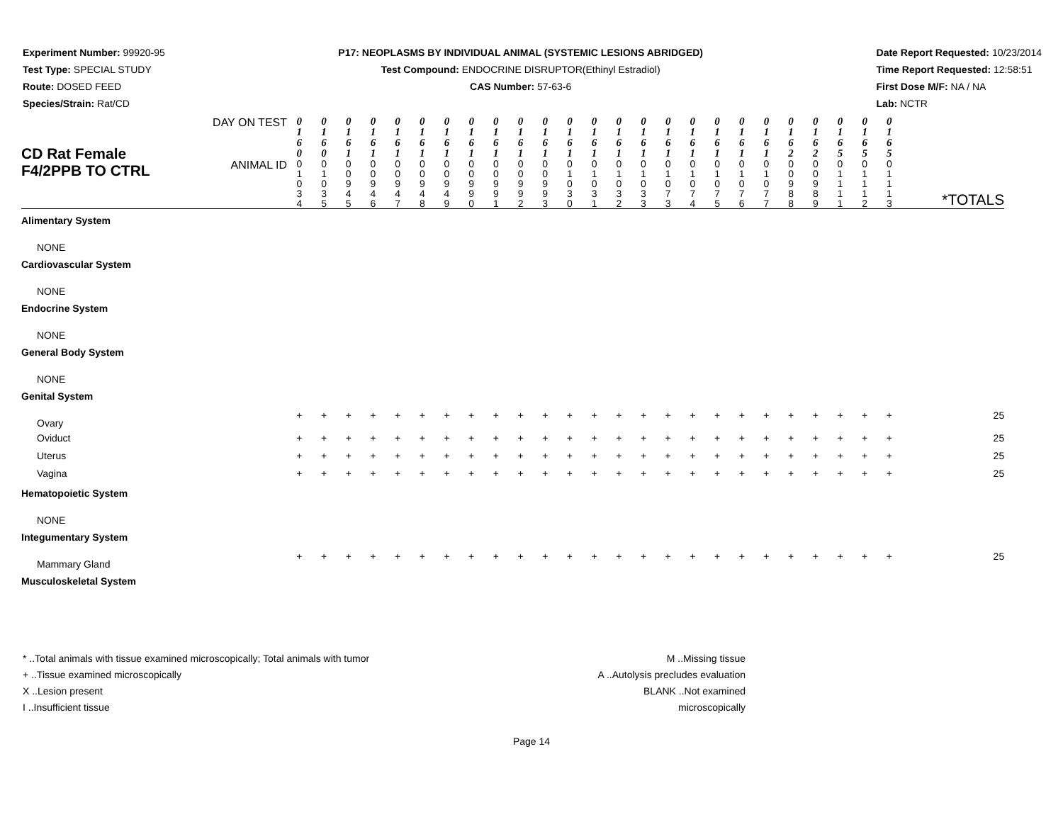Experiment Number: 99920-95
Test Type: SPECIAL STUDY
Route: DOSED FEED
Species/Strain: Rat/CD
P17: NEOPLASMS BY INDIVIDUAL ANIMAL (SYSTEMIC LESIONS ABRIDGED)
Test Compound: ENDOCRINE DISRUPTOR(Ethinyl Estradiol)
CAS Number: 57-63-6
Date Report Requested: 10/23/2014
Time Report Requested: 12:58:51
First Dose M/F: NA / NA
Lab: NCTR
| CD Rat Female F4/2PPB TO CTRL | DAY ON TEST | 0 1 6 0 | 0 1 6 0 | 0 1 6 1 | 0 1 6 1 | 0 1 6 1 | 0 1 6 1 | 0 1 6 1 | 0 1 6 1 | 0 1 6 1 | 0 1 6 1 | 0 1 6 1 | 0 1 6 1 | 0 1 6 1 | 0 1 6 1 | 0 1 6 1 | 0 1 6 1 | 0 1 6 1 | 0 1 6 1 | 0 1 6 1 | 0 1 6 1 | 0 1 6 2 | 0 1 6 2 | 0 1 6 5 | 0 1 6 5 | 0 1 6 5 | *TOTALS |
| | ANIMAL ID | 0 1 0 3 4 | 0 1 0 3 5 | 0 0 9 4 5 | 0 0 9 4 6 | 0 0 9 4 7 | 0 0 9 4 8 | 0 0 9 4 9 | 0 0 9 9 0 | 0 0 9 9 1 | 0 0 9 9 2 | 0 0 9 9 3 | 0 1 0 3 0 | 0 1 0 3 1 | 0 1 0 3 2 | 0 1 0 3 3 | 0 1 0 7 3 | 0 1 0 7 4 | 0 1 0 7 5 | 0 1 0 7 6 | 0 1 0 7 7 | 0 0 9 8 8 | 0 0 9 8 9 | 0 1 1 1 1 | 0 1 1 1 2 | 0 1 1 1 3 | |
| Alimentary System | | | | | | | | | | | | | | | | | | | | | | | | | | | |
| NONE | | | | | | | | | | | | | | | | | | | | | | | | | | | |
| Cardiovascular System | | | | | | | | | | | | | | | | | | | | | | | | | | | |
| NONE | | | | | | | | | | | | | | | | | | | | | | | | | | | |
| Endocrine System | | | | | | | | | | | | | | | | | | | | | | | | | | | |
| NONE | | | | | | | | | | | | | | | | | | | | | | | | | | | |
| General Body System | | | | | | | | | | | | | | | | | | | | | | | | | | | |
| NONE | | | | | | | | | | | | | | | | | | | | | | | | | | | |
| Genital System | | | | | | | | | | | | | | | | | | | | | | | | | | | |
| Ovary | | + | + | + | + | + | + | + | + | + | + | + | + | + | + | + | + | + | + | + | + | + | + | + | + | + | 25 |
| Oviduct | | + | + | + | + | + | + | + | + | + | + | + | + | + | + | + | + | + | + | + | + | + | + | + | + | + | 25 |
| Uterus | | + | + | + | + | + | + | + | + | + | + | + | + | + | + | + | + | + | + | + | + | + | + | + | + | + | 25 |
| Vagina | | + | + | + | + | + | + | + | + | + | + | + | + | + | + | + | + | + | + | + | + | + | + | + | + | + | 25 |
| Hematopoietic System | | | | | | | | | | | | | | | | | | | | | | | | | | | |
| NONE | | | | | | | | | | | | | | | | | | | | | | | | | | | |
| Integumentary System | | | | | | | | | | | | | | | | | | | | | | | | | | | |
| Mammary Gland | | + | + | + | + | + | + | + | + | + | + | + | + | + | + | + | + | + | + | + | + | + | + | + | + | + | 25 |
| Musculoskeletal System | | | | | | | | | | | | | | | | | | | | | | | | | | | |
* ..Total animals with tissue examined microscopically; Total animals with tumor
+ ..Tissue examined microscopically
X ..Lesion present
I ..Insufficient tissue
M ..Missing tissue
A ..Autolysis precludes evaluation
BLANK ..Not examined microscopically
Page 14